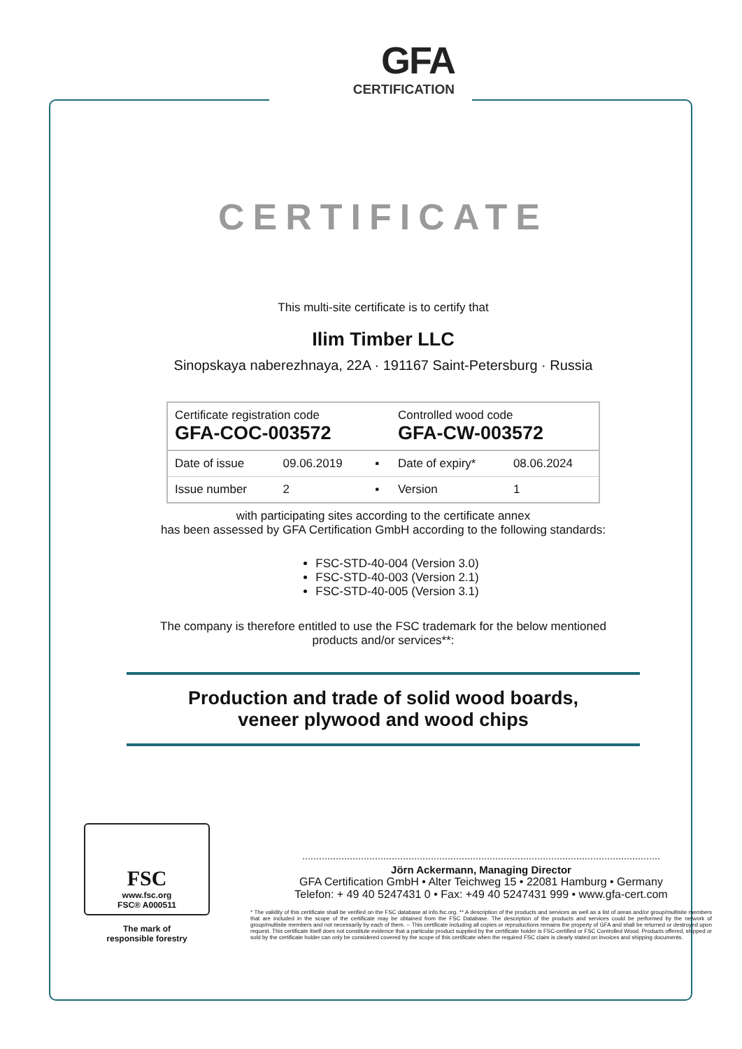GFA
CERTIFICATION
CERTIFICATE
This multi-site certificate is to certify that
Ilim Timber LLC
Sinopskaya naberezhnaya, 22A · 191167 Saint-Petersburg · Russia
| Certificate registration code GFA-COC-003572 | | | Controlled wood code GFA-CW-003572 | |
| Date of issue | 09.06.2019 | ▪ | Date of expiry* | 08.06.2024 |
| Issue number | 2 | ▪ | Version | 1 |
with participating sites according to the certificate annex
has been assessed by GFA Certification GmbH according to the following standards:
FSC-STD-40-004 (Version 3.0)
FSC-STD-40-003 (Version 2.1)
FSC-STD-40-005 (Version 3.1)
The company is therefore entitled to use the FSC trademark for the below mentioned
products and/or services**:
Production and trade of solid wood boards,
veneer plywood and wood chips
FSC
www.fsc.org
FSC® A000511
The mark of
responsible forestry
Jörn Ackermann, Managing Director
GFA Certification GmbH • Alter Teichweg 15 • 22081 Hamburg • Germany
Telefon: + 49 40 5247431 0 • Fax: +49 40 5247431 999 • www.gfa-cert.com
* The validity of this certificate shall be verified on the FSC database at info.fsc.org. ** A description of the products and services as well as a list of areas and/or group/multisite members that are included in the scope of the certificate may be obtained from the FSC Database. The description of the products and services could be performed by the network of group/multisite members and not necessarily by each of them. -- This certificate including all copies or reproductions remains the property of GFA and shall be returned or destroyed upon request. This certificate itself does not constitute evidence that a particular product supplied by the certificate holder is FSC-certified or FSC Controlled Wood. Products offered, shipped or sold by the certificate holder can only be considered covered by the scope of this certificate when the required FSC claim is clearly stated on invoices and shipping documents.